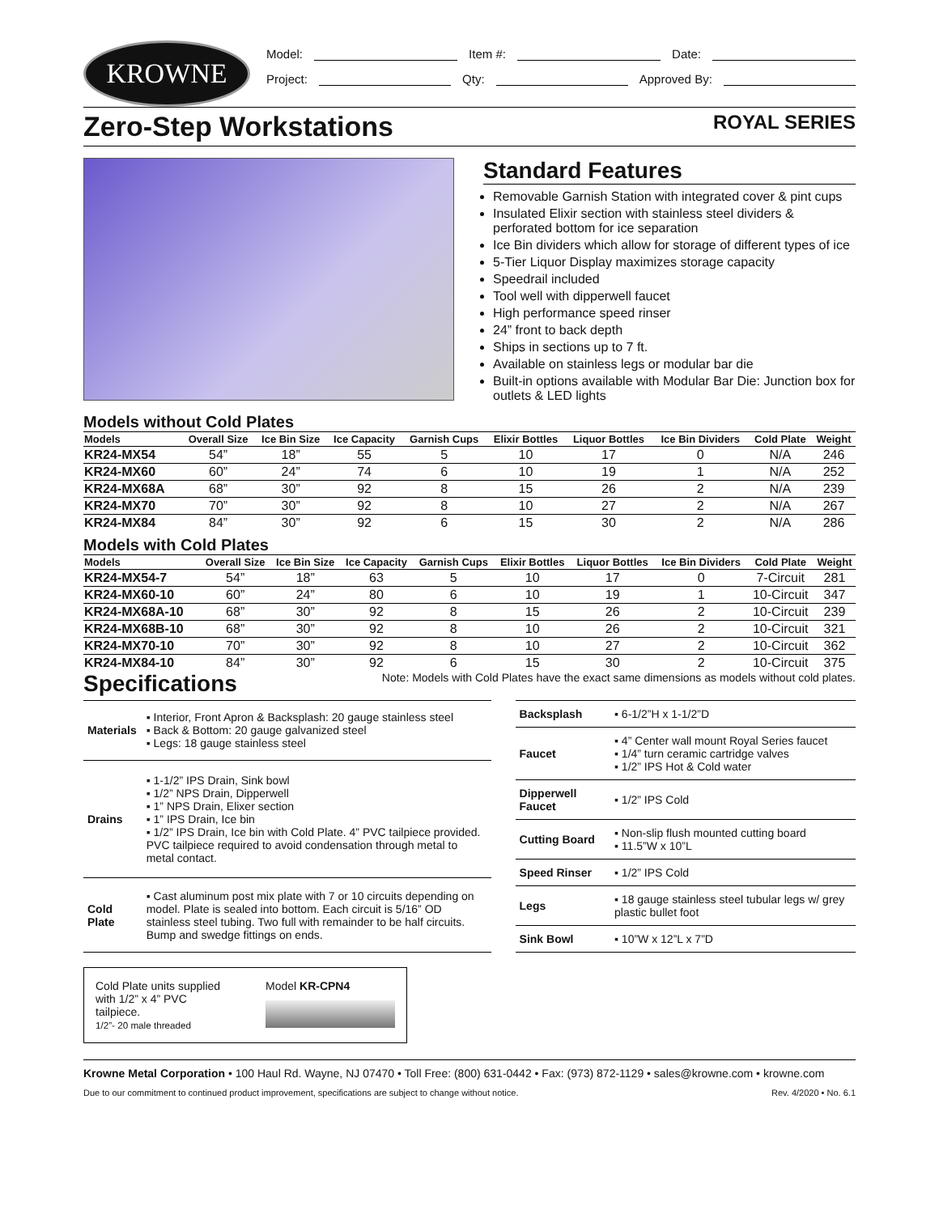KROWNE
Model: Item #: Date:
Project: Qty: Approved By:
Zero-Step Workstations ROYAL SERIES
Standard Features
Removable Garnish Station with integrated cover & pint cups
Insulated Elixir section with stainless steel dividers & perforated bottom for ice separation
Ice Bin dividers which allow for storage of different types of ice
5-Tier Liquor Display maximizes storage capacity
Speedrail included
Tool well with dipperwell faucet
High performance speed rinser
24” front to back depth
Ships in sections up to 7 ft.
Available on stainless legs or modular bar die
Built-in options available with Modular Bar Die: Junction box for outlets & LED lights
Models without Cold Plates
| Models | Overall Size | Ice Bin Size | Ice Capacity | Garnish Cups | Elixir Bottles | Liquor Bottles | Ice Bin Dividers | Cold Plate | Weight |
| --- | --- | --- | --- | --- | --- | --- | --- | --- | --- |
| KR24-MX54 | 54” | 18” | 55 | 5 | 10 | 17 | 0 | N/A | 246 |
| KR24-MX60 | 60” | 24” | 74 | 6 | 10 | 19 | 1 | N/A | 252 |
| KR24-MX68A | 68” | 30” | 92 | 8 | 15 | 26 | 2 | N/A | 239 |
| KR24-MX70 | 70” | 30” | 92 | 8 | 10 | 27 | 2 | N/A | 267 |
| KR24-MX84 | 84” | 30” | 92 | 6 | 15 | 30 | 2 | N/A | 286 |
Models with Cold Plates
| Models | Overall Size | Ice Bin Size | Ice Capacity | Garnish Cups | Elixir Bottles | Liquor Bottles | Ice Bin Dividers | Cold Plate | Weight |
| --- | --- | --- | --- | --- | --- | --- | --- | --- | --- |
| KR24-MX54-7 | 54” | 18” | 63 | 5 | 10 | 17 | 0 | 7-Circuit | 281 |
| KR24-MX60-10 | 60” | 24” | 80 | 6 | 10 | 19 | 1 | 10-Circuit | 347 |
| KR24-MX68A-10 | 68” | 30” | 92 | 8 | 15 | 26 | 2 | 10-Circuit | 239 |
| KR24-MX68B-10 | 68” | 30” | 92 | 8 | 10 | 26 | 2 | 10-Circuit | 321 |
| KR24-MX70-10 | 70” | 30” | 92 | 8 | 10 | 27 | 2 | 10-Circuit | 362 |
| KR24-MX84-10 | 84” | 30” | 92 | 6 | 15 | 30 | 2 | 10-Circuit | 375 |
Specifications
Note: Models with Cold Plates have the exact same dimensions as models without cold plates.
| Materials | ▪ Interior, Front Apron & Backsplash: 20 gauge stainless steel ▪ Back & Bottom: 20 gauge galvanized steel ▪ Legs: 18 gauge stainless steel |
| Drains | ▪ 1-1/2” IPS Drain, Sink bowl ▪ 1/2” NPS Drain, Dipperwell ▪ 1” NPS Drain, Elixer section ▪ 1” IPS Drain, Ice bin ▪ 1/2” IPS Drain, Ice bin with Cold Plate. 4” PVC tailpiece provided. PVC tailpiece required to avoid condensation through metal to metal contact. |
| Cold Plate | ▪ Cast aluminum post mix plate with 7 or 10 circuits depending on model. Plate is sealed into bottom. Each circuit is 5/16” OD stainless steel tubing. Two full with remainder to be half circuits. Bump and swedge fittings on ends. |
| Backsplash | ▪ 6-1/2”H x 1-1/2”D |
| Faucet | ▪ 4” Center wall mount Royal Series faucet ▪ 1/4” turn ceramic cartridge valves ▪ 1/2” IPS Hot & Cold water |
| Dipperwell Faucet | ▪ 1/2” IPS Cold |
| Cutting Board | ▪ Non-slip flush mounted cutting board ▪ 11.5”W x 10”L |
| Speed Rinser | ▪ 1/2” IPS Cold |
| Legs | ▪ 18 gauge stainless steel tubular legs w/ grey plastic bullet foot |
| Sink Bowl | ▪ 10”W x 12”L x 7”D |
Cold Plate units supplied with 1/2” x 4” PVC tailpiece.
1/2”- 20 male threaded
Model KR-CPN4
Krowne Metal Corporation • 100 Haul Rd. Wayne, NJ 07470 • Toll Free: (800) 631-0442 • Fax: (973) 872-1129 • sales@krowne.com • krowne.com
Due to our commitment to continued product improvement, specifications are subject to change without notice. Rev. 4/2020 • No. 6.1